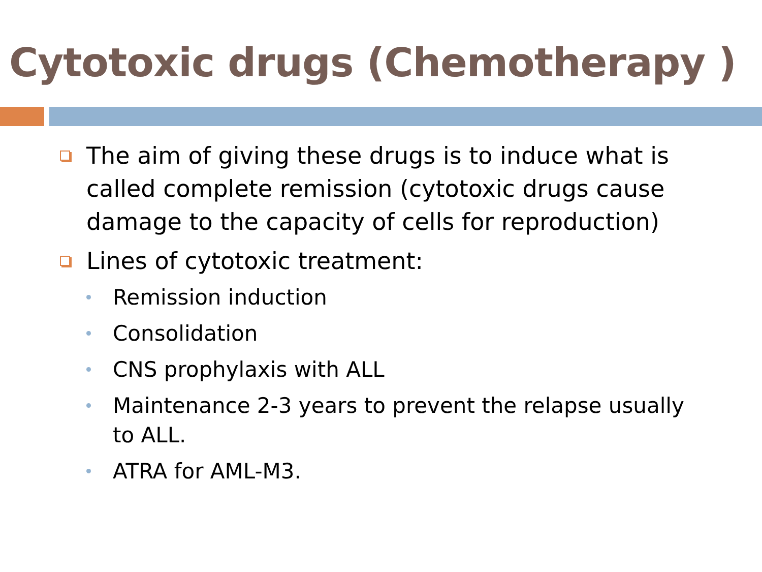Cytotoxic drugs (Chemotherapy )
The aim of giving these drugs is to induce what is called complete remission (cytotoxic drugs cause damage to the capacity of cells for reproduction)
Lines of cytotoxic treatment:
Remission induction
Consolidation
CNS prophylaxis with ALL
Maintenance 2-3 years to prevent the relapse usually to ALL.
ATRA for AML-M3.